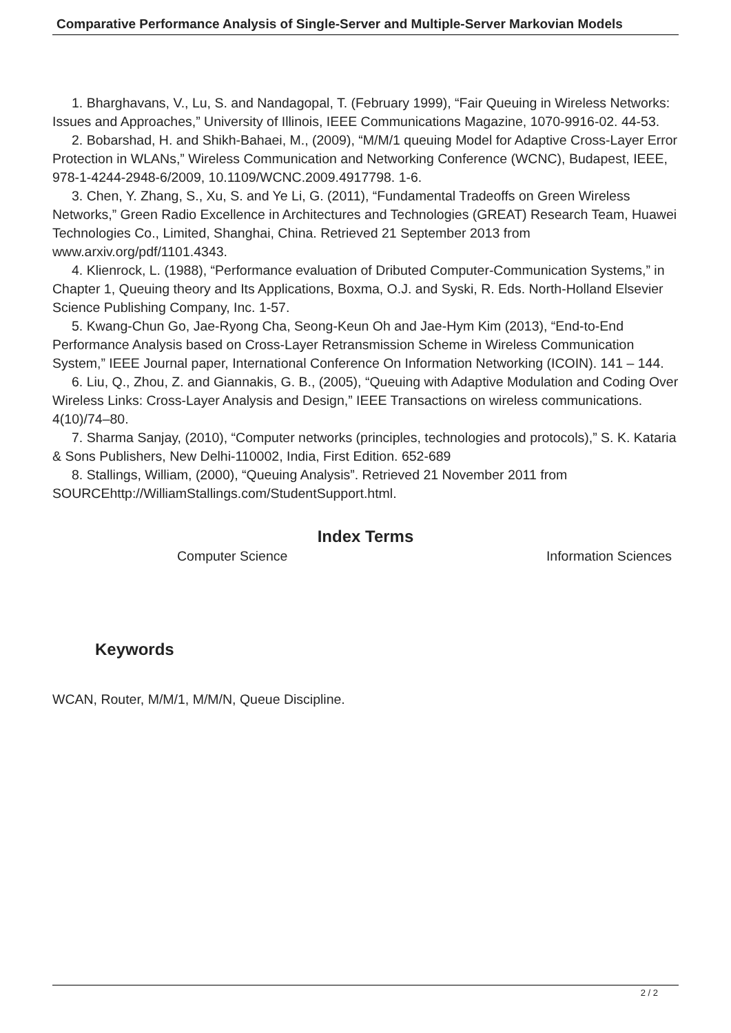Comparative Performance Analysis of Single-Server and Multiple-Server Markovian Models
1. Bharghavans, V., Lu, S. and Nandagopal, T. (February 1999), “Fair Queuing in Wireless Networks: Issues and Approaches,” University of Illinois, IEEE Communications Magazine, 1070-9916-02. 44-53.
2. Bobarshad, H. and Shikh-Bahaei, M., (2009), “M/M/1 queuing Model for Adaptive Cross-Layer Error Protection in WLANs,” Wireless Communication and Networking Conference (WCNC), Budapest, IEEE, 978-1-4244-2948-6/2009, 10.1109/WCNC.2009.4917798. 1-6.
3. Chen, Y. Zhang, S., Xu, S. and Ye Li, G. (2011), “Fundamental Tradeoffs on Green Wireless Networks,” Green Radio Excellence in Architectures and Technologies (GREAT) Research Team, Huawei Technologies Co., Limited, Shanghai, China. Retrieved 21 September 2013 from www.arxiv.org/pdf/1101.4343.
4. Klienrock, L. (1988), “Performance evaluation of Dributed Computer-Communication Systems,” in Chapter 1, Queuing theory and Its Applications, Boxma, O.J. and Syski, R. Eds. North-Holland Elsevier Science Publishing Company, Inc. 1-57.
5. Kwang-Chun Go, Jae-Ryong Cha, Seong-Keun Oh and Jae-Hym Kim (2013), “End-to-End Performance Analysis based on Cross-Layer Retransmission Scheme in Wireless Communication System,” IEEE Journal paper, International Conference On Information Networking (ICOIN). 141 – 144.
6. Liu, Q., Zhou, Z. and Giannakis, G. B., (2005), “Queuing with Adaptive Modulation and Coding Over Wireless Links: Cross-Layer Analysis and Design,” IEEE Transactions on wireless communications. 4(10)/74–80.
7. Sharma Sanjay, (2010), “Computer networks (principles, technologies and protocols),” S. K. Kataria & Sons Publishers, New Delhi-110002, India, First Edition. 652-689
8. Stallings, William, (2000), “Queuing Analysis”. Retrieved 21 November 2011 from SOURCEhttp://WilliamStallings.com/StudentSupport.html.
Index Terms
Computer Science Information Sciences
Keywords
WCAN, Router, M/M/1, M/M/N, Queue Discipline.
2 / 2